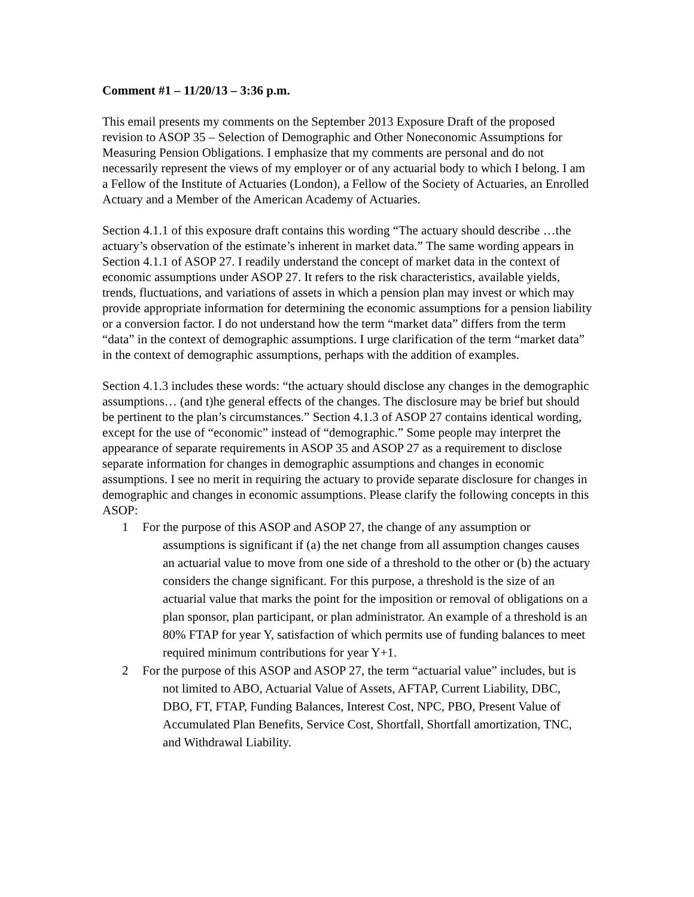Comment #1 – 11/20/13 – 3:36 p.m.
This email presents my comments on the September 2013 Exposure Draft of the proposed revision to ASOP 35 – Selection of Demographic and Other Noneconomic Assumptions for Measuring Pension Obligations. I emphasize that my comments are personal and do not necessarily represent the views of my employer or of any actuarial body to which I belong. I am a Fellow of the Institute of Actuaries (London), a Fellow of the Society of Actuaries, an Enrolled Actuary and a Member of the American Academy of Actuaries.
Section 4.1.1 of this exposure draft contains this wording “The actuary should describe …the actuary’s observation of the estimate’s inherent in market data.” The same wording appears in Section 4.1.1 of ASOP 27. I readily understand the concept of market data in the context of economic assumptions under ASOP 27. It refers to the risk characteristics, available yields, trends, fluctuations, and variations of assets in which a pension plan may invest or which may provide appropriate information for determining the economic assumptions for a pension liability or a conversion factor. I do not understand how the term “market data” differs from the term “data” in the context of demographic assumptions. I urge clarification of the term “market data” in the context of demographic assumptions, perhaps with the addition of examples.
Section 4.1.3 includes these words: “the actuary should disclose any changes in the demographic assumptions… (and t)he general effects of the changes. The disclosure may be brief but should be pertinent to the plan’s circumstances.” Section 4.1.3 of ASOP 27 contains identical wording, except for the use of “economic” instead of “demographic.” Some people may interpret the appearance of separate requirements in ASOP 35 and ASOP 27 as a requirement to disclose separate information for changes in demographic assumptions and changes in economic assumptions. I see no merit in requiring the actuary to provide separate disclosure for changes in demographic and changes in economic assumptions. Please clarify the following concepts in this ASOP:
1 For the purpose of this ASOP and ASOP 27, the change of any assumption or assumptions is significant if (a) the net change from all assumption changes causes an actuarial value to move from one side of a threshold to the other or (b) the actuary considers the change significant. For this purpose, a threshold is the size of an actuarial value that marks the point for the imposition or removal of obligations on a plan sponsor, plan participant, or plan administrator. An example of a threshold is an 80% FTAP for year Y, satisfaction of which permits use of funding balances to meet required minimum contributions for year Y+1.
2 For the purpose of this ASOP and ASOP 27, the term “actuarial value” includes, but is not limited to ABO, Actuarial Value of Assets, AFTAP, Current Liability, DBC, DBO, FT, FTAP, Funding Balances, Interest Cost, NPC, PBO, Present Value of Accumulated Plan Benefits, Service Cost, Shortfall, Shortfall amortization, TNC, and Withdrawal Liability.